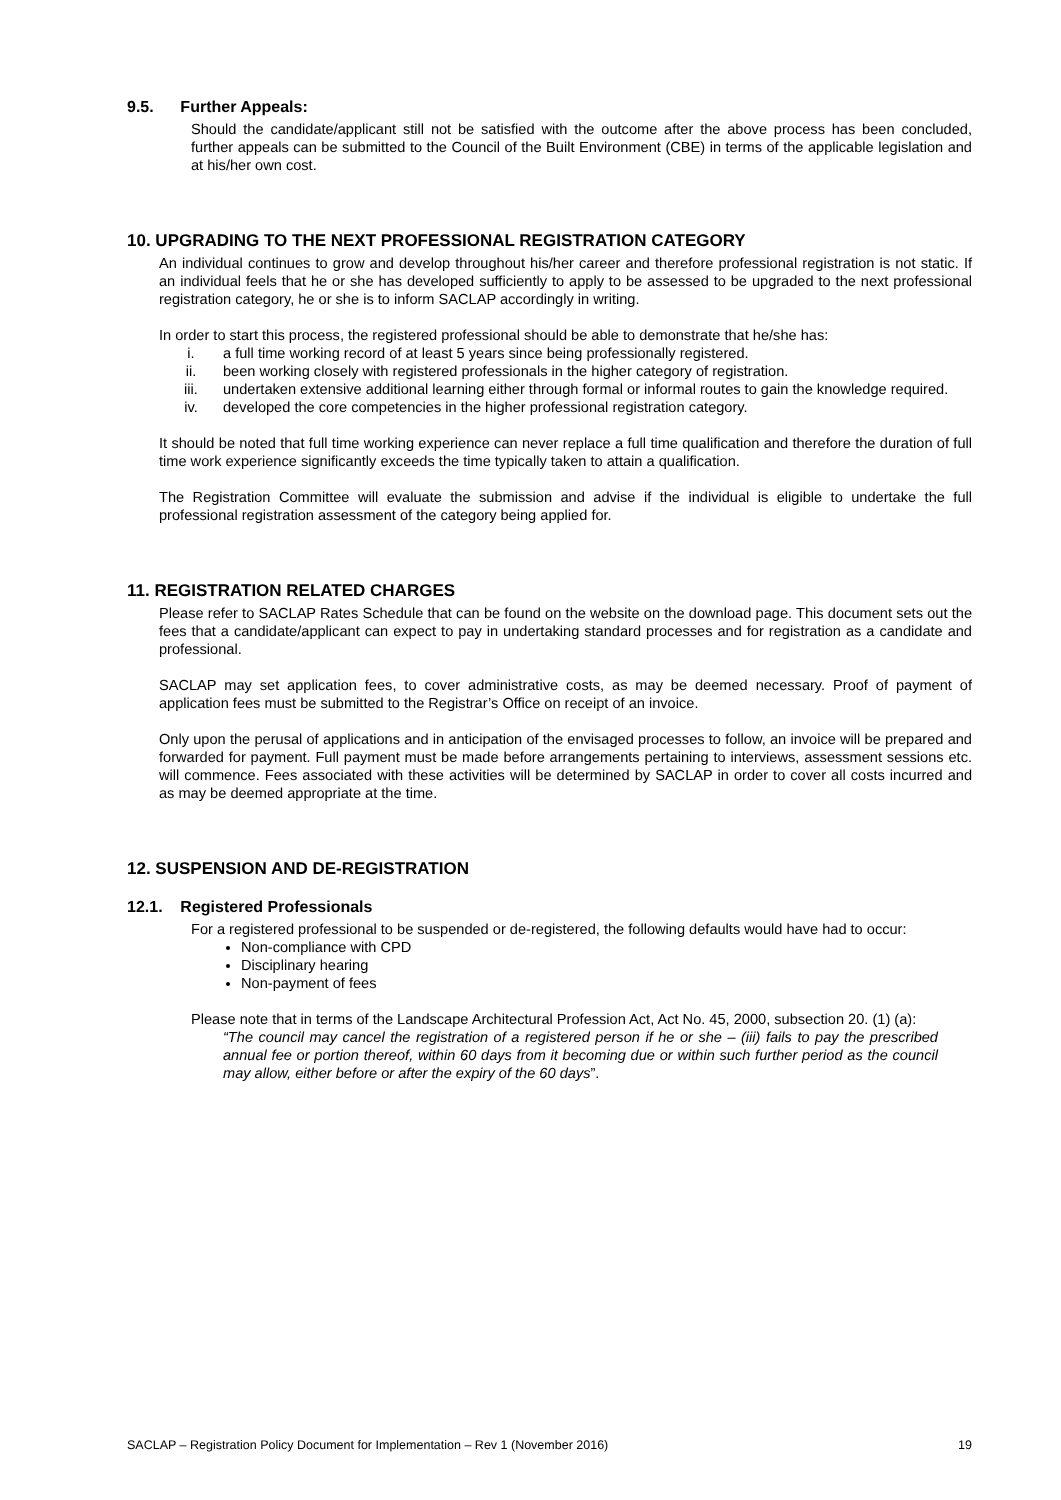9.5. Further Appeals:
Should the candidate/applicant still not be satisfied with the outcome after the above process has been concluded, further appeals can be submitted to the Council of the Built Environment (CBE) in terms of the applicable legislation and at his/her own cost.
10. UPGRADING TO THE NEXT PROFESSIONAL REGISTRATION CATEGORY
An individual continues to grow and develop throughout his/her career and therefore professional registration is not static. If an individual feels that he or she has developed sufficiently to apply to be assessed to be upgraded to the next professional registration category, he or she is to inform SACLAP accordingly in writing.
In order to start this process, the registered professional should be able to demonstrate that he/she has:
i. a full time working record of at least 5 years since being professionally registered.
ii. been working closely with registered professionals in the higher category of registration.
iii. undertaken extensive additional learning either through formal or informal routes to gain the knowledge required.
iv. developed the core competencies in the higher professional registration category.
It should be noted that full time working experience can never replace a full time qualification and therefore the duration of full time work experience significantly exceeds the time typically taken to attain a qualification.
The Registration Committee will evaluate the submission and advise if the individual is eligible to undertake the full professional registration assessment of the category being applied for.
11. REGISTRATION RELATED CHARGES
Please refer to SACLAP Rates Schedule that can be found on the website on the download page. This document sets out the fees that a candidate/applicant can expect to pay in undertaking standard processes and for registration as a candidate and professional.
SACLAP may set application fees, to cover administrative costs, as may be deemed necessary. Proof of payment of application fees must be submitted to the Registrar’s Office on receipt of an invoice.
Only upon the perusal of applications and in anticipation of the envisaged processes to follow, an invoice will be prepared and forwarded for payment. Full payment must be made before arrangements pertaining to interviews, assessment sessions etc. will commence. Fees associated with these activities will be determined by SACLAP in order to cover all costs incurred and as may be deemed appropriate at the time.
12. SUSPENSION AND DE-REGISTRATION
12.1. Registered Professionals
For a registered professional to be suspended or de-registered, the following defaults would have had to occur:
Non-compliance with CPD
Disciplinary hearing
Non-payment of fees
Please note that in terms of the Landscape Architectural Profession Act, Act No. 45, 2000, subsection 20. (1) (a):
“The council may cancel the registration of a registered person if he or she – (iii) fails to pay the prescribed annual fee or portion thereof, within 60 days from it becoming due or within such further period as the council may allow, either before or after the expiry of the 60 days”.
SACLAP – Registration Policy Document for Implementation – Rev 1 (November 2016) 19